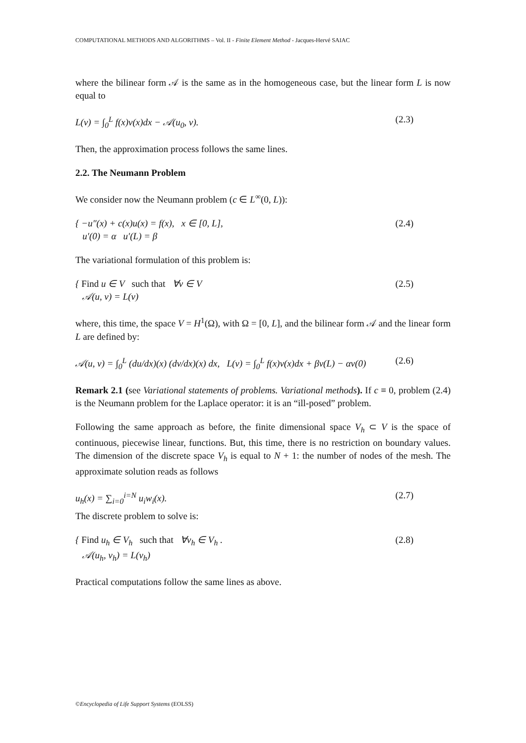COMPUTATIONAL METHODS AND ALGORITHMS – Vol. II - Finite Element Method - Jacques-Hervé SAIAC
where the bilinear form 𝒜 is the same as in the homogeneous case, but the linear form L is now equal to
L(v) = ∫<sub>0</sub><sup>L</sup> f(x)v(x)dx − 𝒜(u<sub>0</sub>, v). (2.3)
Then, the approximation process follows the same lines.
2.2. The Neumann Problem
We consider now the Neumann problem (c ∈ L<sup>∞</sup>(0, L)):
{ −u″(x) + c(x)u(x) = f(x), x ∈ [0, L],
u′(0) = α u′(L) = β (2.4)
The variational formulation of this problem is:
{ Find u ∈ V such that ∀v ∈ V
𝒜(u, v) = L(v) (2.5)
where, this time, the space V = H<sup>1</sup>(Ω), with Ω = [0, L], and the bilinear form 𝒜 and the linear form L are defined by:
𝒜(u, v) = ∫<sub>0</sub><sup>L</sup> (du/dx)(x) (dv/dx)(x) dx, L(v) = ∫<sub>0</sub><sup>L</sup> f(x)v(x)dx + βv(L) − αv(0) (2.6)
Remark 2.1 (see Variational statements of problems. Variational methods). If c ≡ 0, problem (2.4) is the Neumann problem for the Laplace operator: it is an “ill-posed” problem.
Following the same approach as before, the finite dimensional space V<sub>h</sub> ⊂ V is the space of continuous, piecewise linear, functions. But, this time, there is no restriction on boundary values. The dimension of the discrete space V<sub>h</sub> is equal to N + 1: the number of nodes of the mesh. The approximate solution reads as follows
u<sub>h</sub>(x) = ∑<sub>i=0</sub><sup>i=N</sup> u<sub>i</sub>w<sub>i</sub>(x). (2.7)
The discrete problem to solve is:
{ Find u<sub>h</sub> ∈ V<sub>h</sub> such that ∀v<sub>h</sub> ∈ V<sub>h</sub> .
𝒜(u<sub>h</sub>, v<sub>h</sub>) = L(v<sub>h</sub>) (2.8)
Practical computations follow the same lines as above.
©Encyclopedia of Life Support Systems (EOLSS)